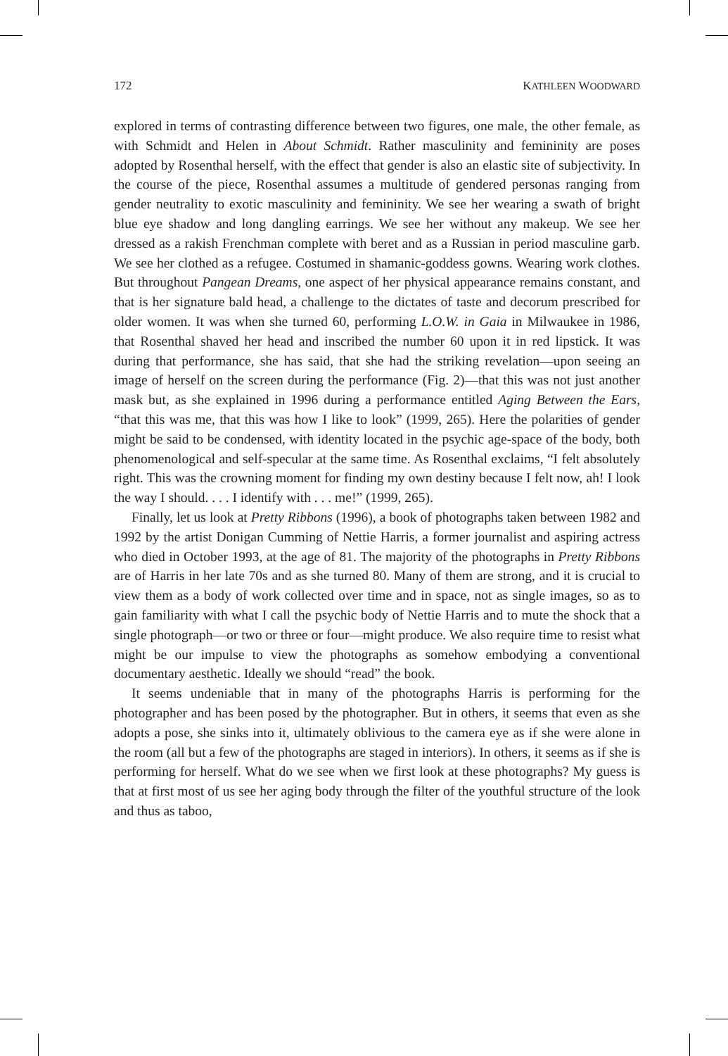172 KATHLEEN WOODWARD
explored in terms of contrasting difference between two figures, one male, the other female, as with Schmidt and Helen in About Schmidt. Rather masculinity and femininity are poses adopted by Rosenthal herself, with the effect that gender is also an elastic site of subjectivity. In the course of the piece, Rosenthal assumes a multitude of gendered personas ranging from gender neutrality to exotic masculinity and femininity. We see her wearing a swath of bright blue eye shadow and long dangling earrings. We see her without any makeup. We see her dressed as a rakish Frenchman complete with beret and as a Russian in period masculine garb. We see her clothed as a refugee. Costumed in shamanic-goddess gowns. Wearing work clothes. But throughout Pangean Dreams, one aspect of her physical appearance remains constant, and that is her signature bald head, a challenge to the dictates of taste and decorum prescribed for older women. It was when she turned 60, performing L.O.W. in Gaia in Milwaukee in 1986, that Rosenthal shaved her head and inscribed the number 60 upon it in red lipstick. It was during that performance, she has said, that she had the striking revelation—upon seeing an image of herself on the screen during the performance (Fig. 2)—that this was not just another mask but, as she explained in 1996 during a performance entitled Aging Between the Ears, “that this was me, that this was how I like to look” (1999, 265). Here the polarities of gender might be said to be condensed, with identity located in the psychic age-space of the body, both phenomenological and self-specular at the same time. As Rosenthal exclaims, “I felt absolutely right. This was the crowning moment for finding my own destiny because I felt now, ah! I look the way I should. . . . I identify with . . . me!” (1999, 265).
Finally, let us look at Pretty Ribbons (1996), a book of photographs taken between 1982 and 1992 by the artist Donigan Cumming of Nettie Harris, a former journalist and aspiring actress who died in October 1993, at the age of 81. The majority of the photographs in Pretty Ribbons are of Harris in her late 70s and as she turned 80. Many of them are strong, and it is crucial to view them as a body of work collected over time and in space, not as single images, so as to gain familiarity with what I call the psychic body of Nettie Harris and to mute the shock that a single photograph—or two or three or four—might produce. We also require time to resist what might be our impulse to view the photographs as somehow embodying a conventional documentary aesthetic. Ideally we should “read” the book.
It seems undeniable that in many of the photographs Harris is performing for the photographer and has been posed by the photographer. But in others, it seems that even as she adopts a pose, she sinks into it, ultimately oblivious to the camera eye as if she were alone in the room (all but a few of the photographs are staged in interiors). In others, it seems as if she is performing for herself. What do we see when we first look at these photographs? My guess is that at first most of us see her aging body through the filter of the youthful structure of the look and thus as taboo,